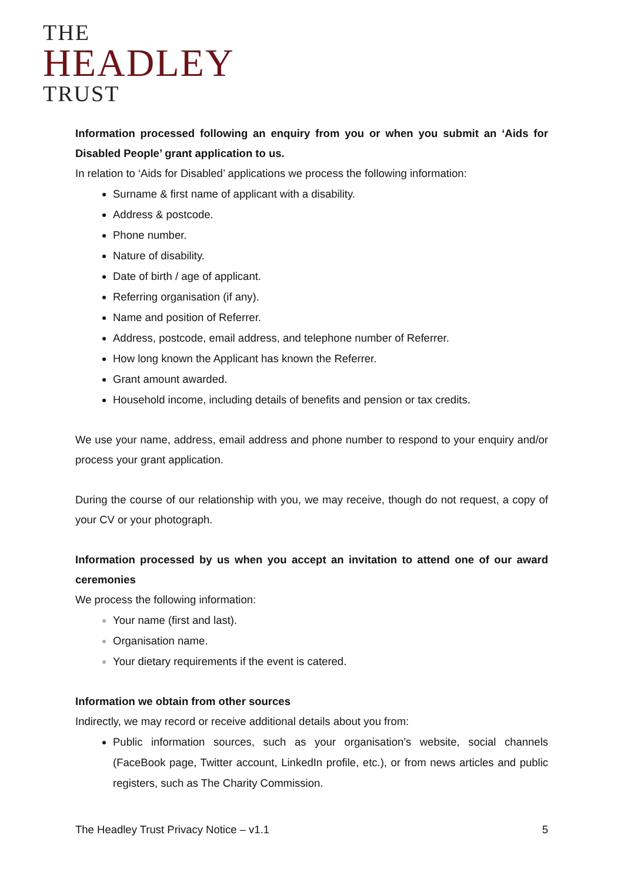THE
HEADLEY
TRUST
Information processed following an enquiry from you or when you submit an ‘Aids for Disabled People’ grant application to us.
In relation to ‘Aids for Disabled’ applications we process the following information:
Surname & first name of applicant with a disability.
Address & postcode.
Phone number.
Nature of disability.
Date of birth / age of applicant.
Referring organisation (if any).
Name and position of Referrer.
Address, postcode, email address, and telephone number of Referrer.
How long known the Applicant has known the Referrer.
Grant amount awarded.
Household income, including details of benefits and pension or tax credits.
We use your name, address, email address and phone number to respond to your enquiry and/or process your grant application.
During the course of our relationship with you, we may receive, though do not request, a copy of your CV or your photograph.
Information processed by us when you accept an invitation to attend one of our award ceremonies
We process the following information:
Your name (first and last).
Organisation name.
Your dietary requirements if the event is catered.
Information we obtain from other sources
Indirectly, we may record or receive additional details about you from:
Public information sources, such as your organisation’s website, social channels (FaceBook page, Twitter account, LinkedIn profile, etc.), or from news articles and public registers, such as The Charity Commission.
The Headley Trust Privacy Notice – v1.1 5